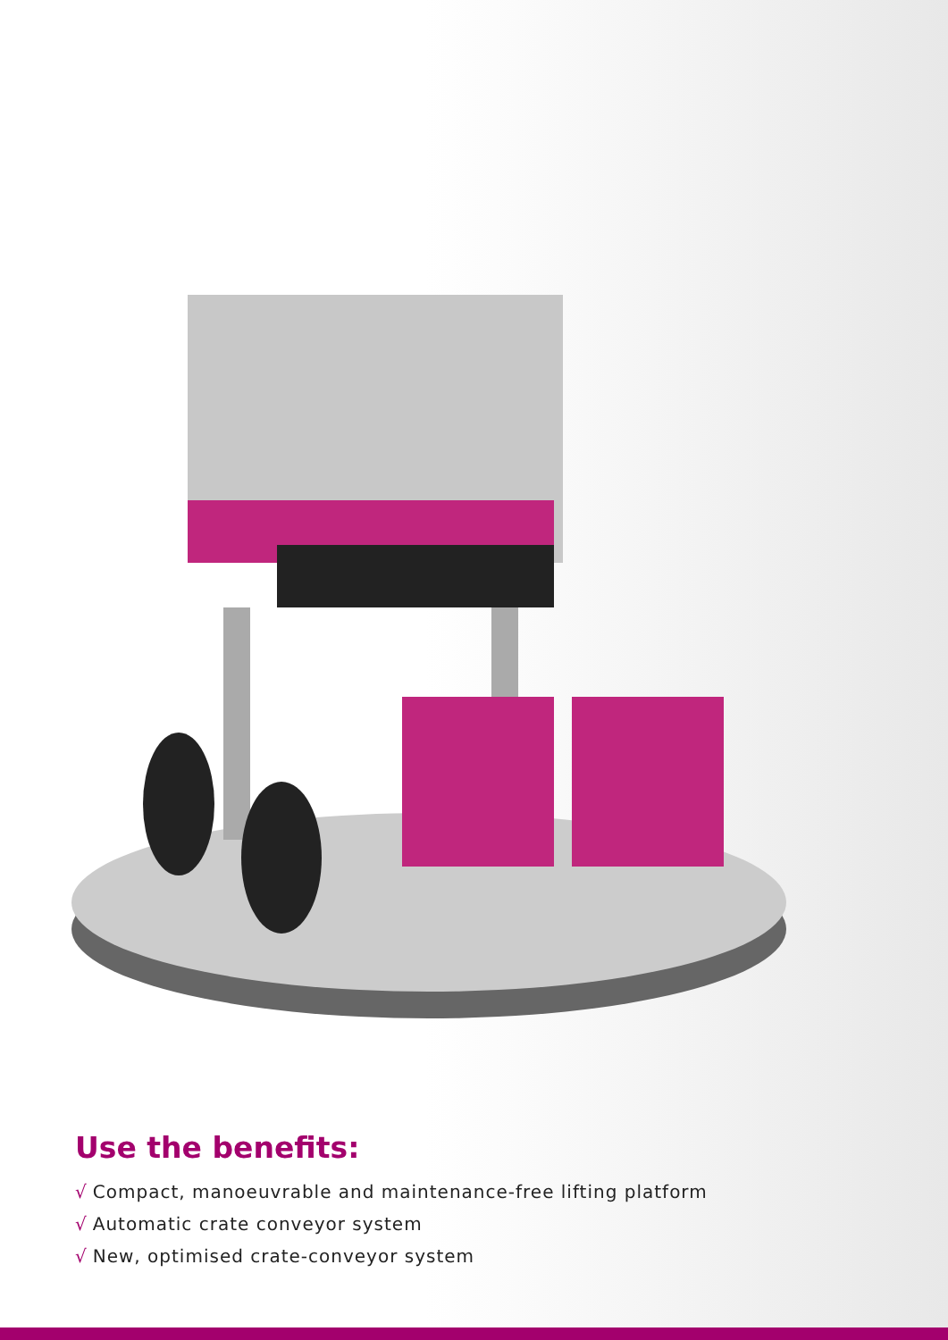Use the benefits:
√ Compact, manoeuvrable and maintenance-free lifting platform
√ Automatic crate conveyor system
√ New, optimised crate-conveyor system